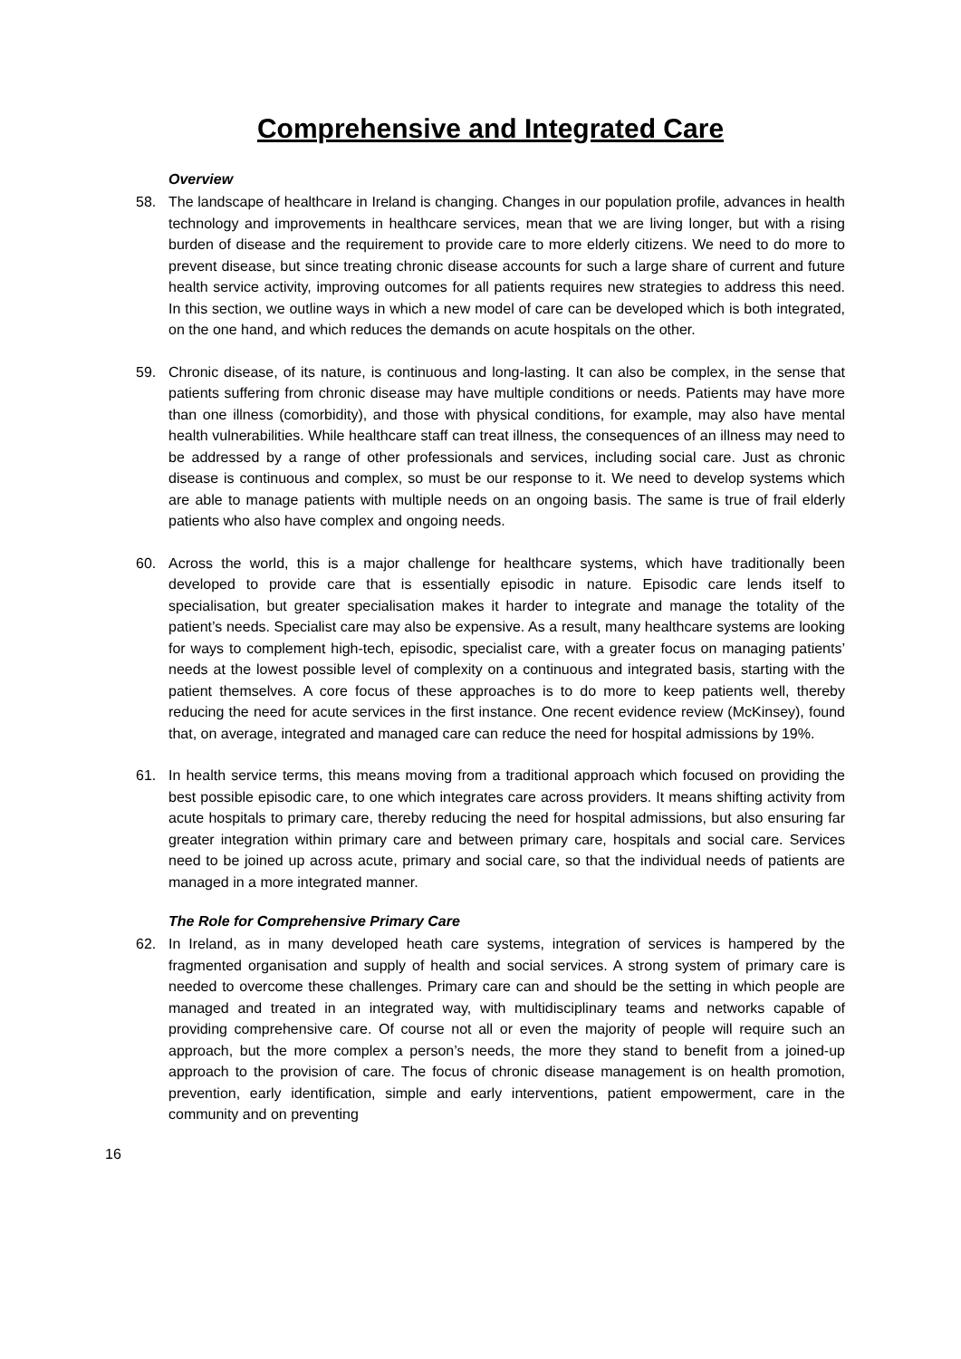Comprehensive and Integrated Care
Overview
58. The landscape of healthcare in Ireland is changing. Changes in our population profile, advances in health technology and improvements in healthcare services, mean that we are living longer, but with a rising burden of disease and the requirement to provide care to more elderly citizens. We need to do more to prevent disease, but since treating chronic disease accounts for such a large share of current and future health service activity, improving outcomes for all patients requires new strategies to address this need. In this section, we outline ways in which a new model of care can be developed which is both integrated, on the one hand, and which reduces the demands on acute hospitals on the other.
59. Chronic disease, of its nature, is continuous and long-lasting. It can also be complex, in the sense that patients suffering from chronic disease may have multiple conditions or needs. Patients may have more than one illness (comorbidity), and those with physical conditions, for example, may also have mental health vulnerabilities. While healthcare staff can treat illness, the consequences of an illness may need to be addressed by a range of other professionals and services, including social care. Just as chronic disease is continuous and complex, so must be our response to it. We need to develop systems which are able to manage patients with multiple needs on an ongoing basis. The same is true of frail elderly patients who also have complex and ongoing needs.
60. Across the world, this is a major challenge for healthcare systems, which have traditionally been developed to provide care that is essentially episodic in nature. Episodic care lends itself to specialisation, but greater specialisation makes it harder to integrate and manage the totality of the patient’s needs. Specialist care may also be expensive. As a result, many healthcare systems are looking for ways to complement high-tech, episodic, specialist care, with a greater focus on managing patients’ needs at the lowest possible level of complexity on a continuous and integrated basis, starting with the patient themselves. A core focus of these approaches is to do more to keep patients well, thereby reducing the need for acute services in the first instance. One recent evidence review (McKinsey), found that, on average, integrated and managed care can reduce the need for hospital admissions by 19%.
61. In health service terms, this means moving from a traditional approach which focused on providing the best possible episodic care, to one which integrates care across providers. It means shifting activity from acute hospitals to primary care, thereby reducing the need for hospital admissions, but also ensuring far greater integration within primary care and between primary care, hospitals and social care. Services need to be joined up across acute, primary and social care, so that the individual needs of patients are managed in a more integrated manner.
The Role for Comprehensive Primary Care
62. In Ireland, as in many developed heath care systems, integration of services is hampered by the fragmented organisation and supply of health and social services. A strong system of primary care is needed to overcome these challenges. Primary care can and should be the setting in which people are managed and treated in an integrated way, with multidisciplinary teams and networks capable of providing comprehensive care. Of course not all or even the majority of people will require such an approach, but the more complex a person’s needs, the more they stand to benefit from a joined-up approach to the provision of care. The focus of chronic disease management is on health promotion, prevention, early identification, simple and early interventions, patient empowerment, care in the community and on preventing
16